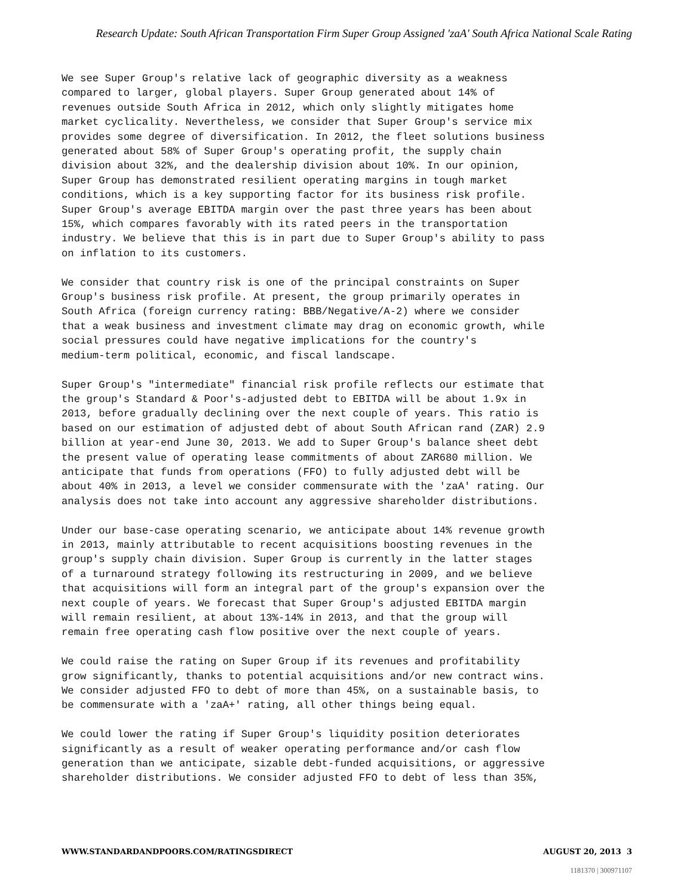Research Update: South African Transportation Firm Super Group Assigned 'zaA' South Africa National Scale Rating
We see Super Group's relative lack of geographic diversity as a weakness compared to larger, global players. Super Group generated about 14% of revenues outside South Africa in 2012, which only slightly mitigates home market cyclicality. Nevertheless, we consider that Super Group's service mix provides some degree of diversification. In 2012, the fleet solutions business generated about 58% of Super Group's operating profit, the supply chain division about 32%, and the dealership division about 10%. In our opinion, Super Group has demonstrated resilient operating margins in tough market conditions, which is a key supporting factor for its business risk profile. Super Group's average EBITDA margin over the past three years has been about 15%, which compares favorably with its rated peers in the transportation industry. We believe that this is in part due to Super Group's ability to pass on inflation to its customers.
We consider that country risk is one of the principal constraints on Super Group's business risk profile. At present, the group primarily operates in South Africa (foreign currency rating: BBB/Negative/A-2) where we consider that a weak business and investment climate may drag on economic growth, while social pressures could have negative implications for the country's medium-term political, economic, and fiscal landscape.
Super Group's "intermediate" financial risk profile reflects our estimate that the group's Standard & Poor's-adjusted debt to EBITDA will be about 1.9x in 2013, before gradually declining over the next couple of years. This ratio is based on our estimation of adjusted debt of about South African rand (ZAR) 2.9 billion at year-end June 30, 2013. We add to Super Group's balance sheet debt the present value of operating lease commitments of about ZAR680 million. We anticipate that funds from operations (FFO) to fully adjusted debt will be about 40% in 2013, a level we consider commensurate with the 'zaA' rating. Our analysis does not take into account any aggressive shareholder distributions.
Under our base-case operating scenario, we anticipate about 14% revenue growth in 2013, mainly attributable to recent acquisitions boosting revenues in the group's supply chain division. Super Group is currently in the latter stages of a turnaround strategy following its restructuring in 2009, and we believe that acquisitions will form an integral part of the group's expansion over the next couple of years. We forecast that Super Group's adjusted EBITDA margin will remain resilient, at about 13%-14% in 2013, and that the group will remain free operating cash flow positive over the next couple of years.
We could raise the rating on Super Group if its revenues and profitability grow significantly, thanks to potential acquisitions and/or new contract wins. We consider adjusted FFO to debt of more than 45%, on a sustainable basis, to be commensurate with a 'zaA+' rating, all other things being equal.
We could lower the rating if Super Group's liquidity position deteriorates significantly as a result of weaker operating performance and/or cash flow generation than we anticipate, sizable debt-funded acquisitions, or aggressive shareholder distributions. We consider adjusted FFO to debt of less than 35%,
WWW.STANDARDANDPOORS.COM/RATINGSDIRECT AUGUST 20, 2013 3
1181370 | 300971107